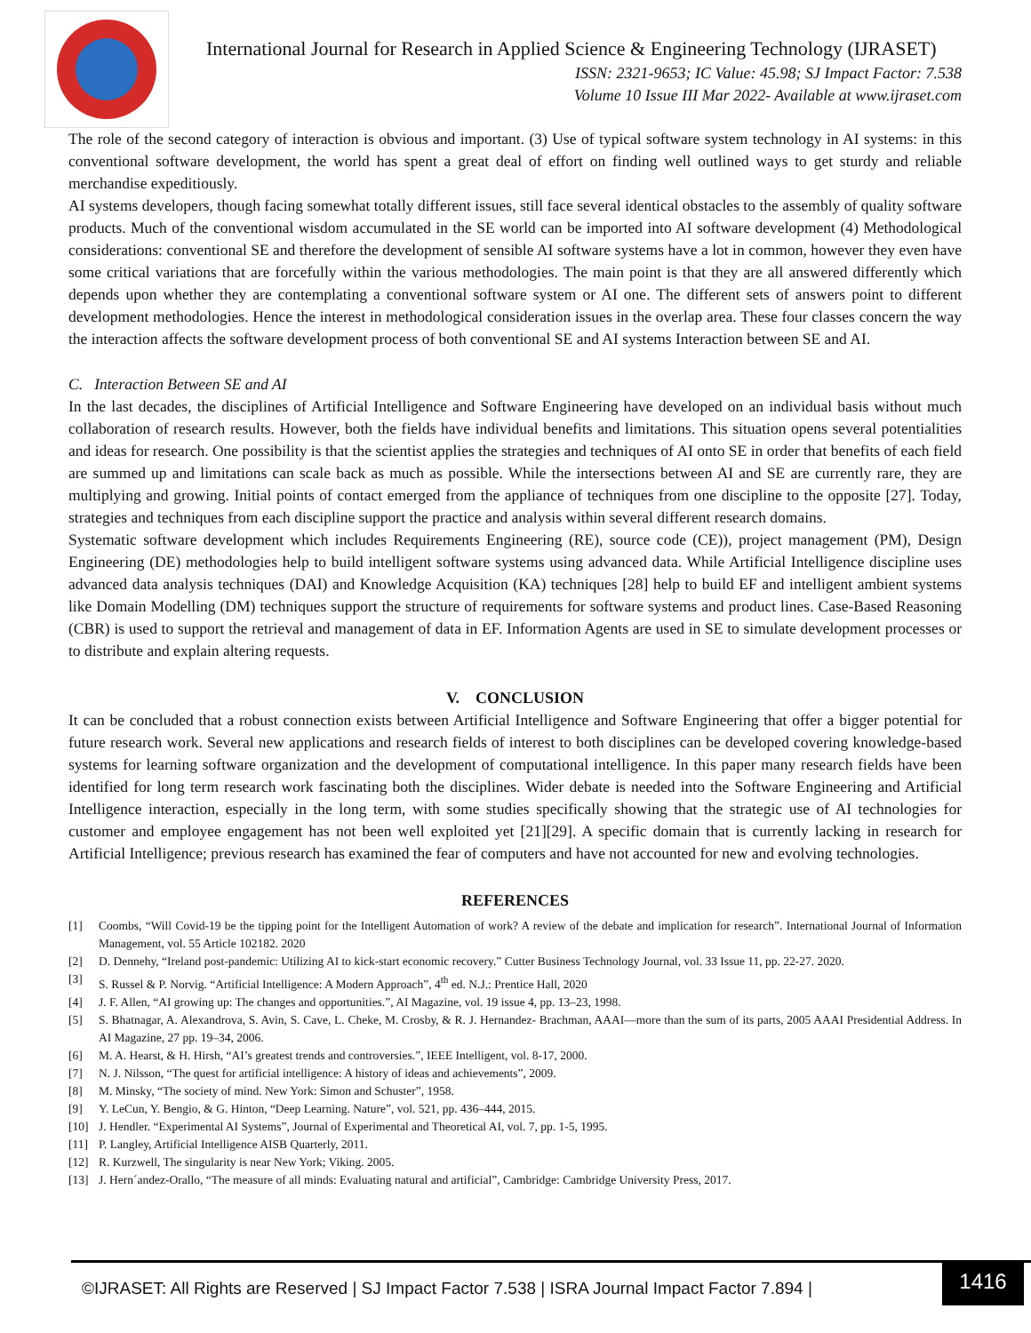International Journal for Research in Applied Science & Engineering Technology (IJRASET)
ISSN: 2321-9653; IC Value: 45.98; SJ Impact Factor: 7.538
Volume 10 Issue III Mar 2022- Available at www.ijraset.com
The role of the second category of interaction is obvious and important. (3) Use of typical software system technology in AI systems: in this conventional software development, the world has spent a great deal of effort on finding well outlined ways to get sturdy and reliable merchandise expeditiously.
AI systems developers, though facing somewhat totally different issues, still face several identical obstacles to the assembly of quality software products. Much of the conventional wisdom accumulated in the SE world can be imported into AI software development (4) Methodological considerations: conventional SE and therefore the development of sensible AI software systems have a lot in common, however they even have some critical variations that are forcefully within the various methodologies. The main point is that they are all answered differently which depends upon whether they are contemplating a conventional software system or AI one. The different sets of answers point to different development methodologies. Hence the interest in methodological consideration issues in the overlap area. These four classes concern the way the interaction affects the software development process of both conventional SE and AI systems Interaction between SE and AI.
C. Interaction Between SE and AI
In the last decades, the disciplines of Artificial Intelligence and Software Engineering have developed on an individual basis without much collaboration of research results. However, both the fields have individual benefits and limitations. This situation opens several potentialities and ideas for research. One possibility is that the scientist applies the strategies and techniques of AI onto SE in order that benefits of each field are summed up and limitations can scale back as much as possible. While the intersections between AI and SE are currently rare, they are multiplying and growing. Initial points of contact emerged from the appliance of techniques from one discipline to the opposite [27]. Today, strategies and techniques from each discipline support the practice and analysis within several different research domains.
Systematic software development which includes Requirements Engineering (RE), source code (CE)), project management (PM), Design Engineering (DE) methodologies help to build intelligent software systems using advanced data. While Artificial Intelligence discipline uses advanced data analysis techniques (DAI) and Knowledge Acquisition (KA) techniques [28] help to build EF and intelligent ambient systems like Domain Modelling (DM) techniques support the structure of requirements for software systems and product lines. Case-Based Reasoning (CBR) is used to support the retrieval and management of data in EF. Information Agents are used in SE to simulate development processes or to distribute and explain altering requests.
V. CONCLUSION
It can be concluded that a robust connection exists between Artificial Intelligence and Software Engineering that offer a bigger potential for future research work. Several new applications and research fields of interest to both disciplines can be developed covering knowledge-based systems for learning software organization and the development of computational intelligence. In this paper many research fields have been identified for long term research work fascinating both the disciplines. Wider debate is needed into the Software Engineering and Artificial Intelligence interaction, especially in the long term, with some studies specifically showing that the strategic use of AI technologies for customer and employee engagement has not been well exploited yet [21][29]. A specific domain that is currently lacking in research for Artificial Intelligence; previous research has examined the fear of computers and have not accounted for new and evolving technologies.
REFERENCES
[1] Coombs, “Will Covid-19 be the tipping point for the Intelligent Automation of work? A review of the debate and implication for research”. International Journal of Information Management, vol. 55 Article 102182. 2020
[2] D. Dennehy, “Ireland post-pandemic: Utilizing AI to kick-start economic recovery.” Cutter Business Technology Journal, vol. 33 Issue 11, pp. 22-27. 2020.
[3] S. Russel & P. Norvig. “Artificial Intelligence: A Modern Approach”, 4<sup>th</sup> ed. N.J.: Prentice Hall, 2020
[4] J. F. Allen, “AI growing up: The changes and opportunities.”, AI Magazine, vol. 19 issue 4, pp. 13–23, 1998.
[5] S. Bhatnagar, A. Alexandrova, S. Avin, S. Cave, L. Cheke, M. Crosby, & R. J. Hernandez- Brachman, AAAI—more than the sum of its parts, 2005 AAAI Presidential Address. In AI Magazine, 27 pp. 19–34, 2006.
[6] M. A. Hearst, & H. Hirsh, “AI’s greatest trends and controversies.”, IEEE Intelligent, vol. 8-17, 2000.
[7] N. J. Nilsson, “The quest for artificial intelligence: A history of ideas and achievements”, 2009.
[8] M. Minsky, “The society of mind. New York: Simon and Schuster”, 1958.
[9] Y. LeCun, Y. Bengio, & G. Hinton, “Deep Learning. Nature”, vol. 521, pp. 436–444, 2015.
[10] J. Hendler. “Experimental AI Systems”, Journal of Experimental and Theoretical AI, vol. 7, pp. 1-5, 1995.
[11] P. Langley, Artificial Intelligence AISB Quarterly, 2011.
[12] R. Kurzwell, The singularity is near New York; Viking. 2005.
[13] J. Hern´andez-Orallo, “The measure of all minds: Evaluating natural and artificial”, Cambridge: Cambridge University Press, 2017.
©IJRASET: All Rights are Reserved | SJ Impact Factor 7.538 | ISRA Journal Impact Factor 7.894 |
1416